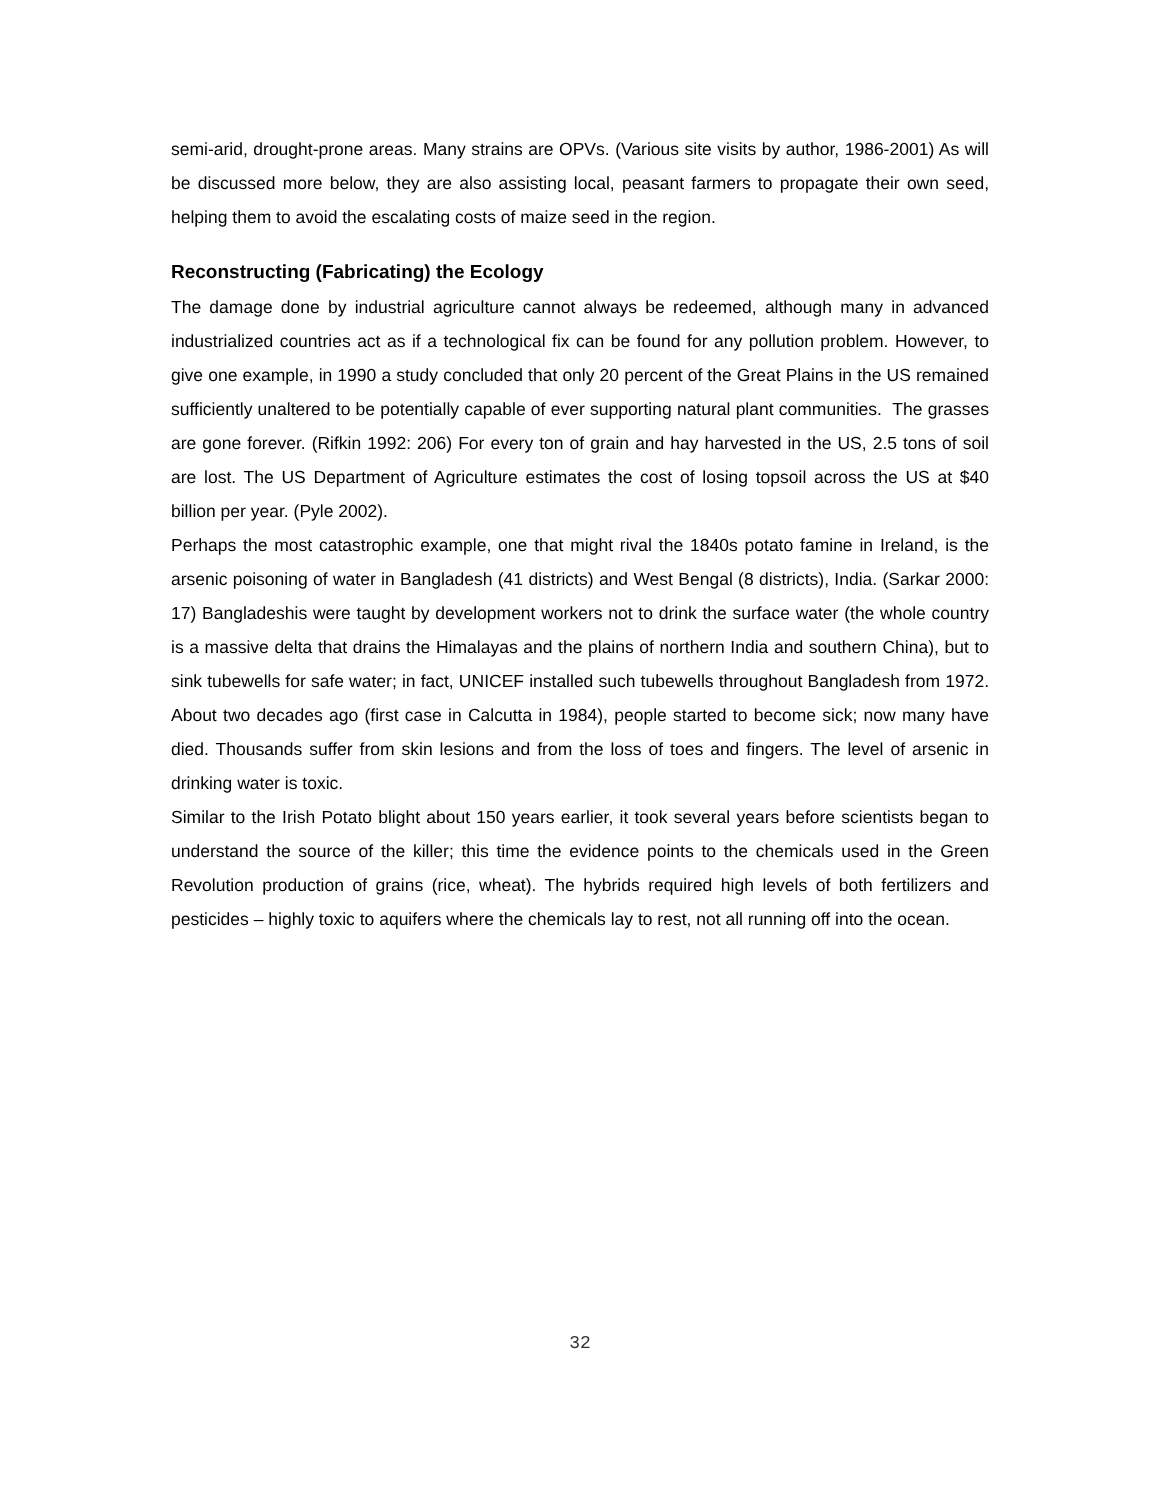semi-arid, drought-prone areas. Many strains are OPVs. (Various site visits by author, 1986-2001) As will be discussed more below, they are also assisting local, peasant farmers to propagate their own seed, helping them to avoid the escalating costs of maize seed in the region.
Reconstructing (Fabricating) the Ecology
The damage done by industrial agriculture cannot always be redeemed, although many in advanced industrialized countries act as if a technological fix can be found for any pollution problem. However, to give one example, in 1990 a study concluded that only 20 percent of the Great Plains in the US remained sufficiently unaltered to be potentially capable of ever supporting natural plant communities. The grasses are gone forever. (Rifkin 1992: 206) For every ton of grain and hay harvested in the US, 2.5 tons of soil are lost. The US Department of Agriculture estimates the cost of losing topsoil across the US at $40 billion per year. (Pyle 2002).
Perhaps the most catastrophic example, one that might rival the 1840s potato famine in Ireland, is the arsenic poisoning of water in Bangladesh (41 districts) and West Bengal (8 districts), India. (Sarkar 2000: 17) Bangladeshis were taught by development workers not to drink the surface water (the whole country is a massive delta that drains the Himalayas and the plains of northern India and southern China), but to sink tubewells for safe water; in fact, UNICEF installed such tubewells throughout Bangladesh from 1972. About two decades ago (first case in Calcutta in 1984), people started to become sick; now many have died. Thousands suffer from skin lesions and from the loss of toes and fingers. The level of arsenic in drinking water is toxic.
Similar to the Irish Potato blight about 150 years earlier, it took several years before scientists began to understand the source of the killer; this time the evidence points to the chemicals used in the Green Revolution production of grains (rice, wheat). The hybrids required high levels of both fertilizers and pesticides – highly toxic to aquifers where the chemicals lay to rest, not all running off into the ocean.
32